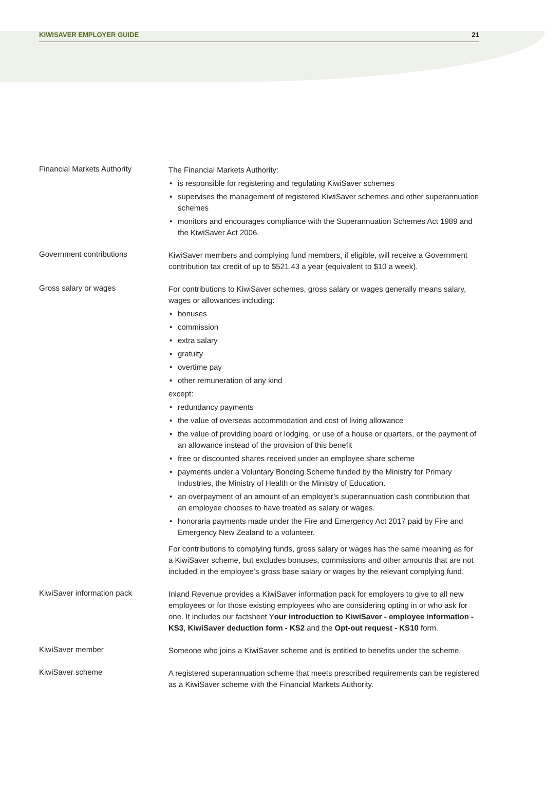KIWISAVER EMPLOYER GUIDE 21
Financial Markets Authority
The Financial Markets Authority:
is responsible for registering and regulating KiwiSaver schemes
supervises the management of registered KiwiSaver schemes and other superannuation schemes
monitors and encourages compliance with the Superannuation Schemes Act 1989 and the KiwiSaver Act 2006.
Government contributions
KiwiSaver members and complying fund members, if eligible, will receive a Government contribution tax credit of up to $521.43 a year (equivalent to $10 a week).
Gross salary or wages
For contributions to KiwiSaver schemes, gross salary or wages generally means salary, wages or allowances including:
bonuses
commission
extra salary
gratuity
overtime pay
other remuneration of any kind
except:
redundancy payments
the value of overseas accommodation and cost of living allowance
the value of providing board or lodging, or use of a house or quarters, or the payment of an allowance instead of the provision of this benefit
free or discounted shares received under an employee share scheme
payments under a Voluntary Bonding Scheme funded by the Ministry for Primary Industries, the Ministry of Health or the Ministry of Education.
an overpayment of an amount of an employer’s superannuation cash contribution that an employee chooses to have treated as salary or wages.
honoraria payments made under the Fire and Emergency Act 2017 paid by Fire and Emergency New Zealand to a volunteer.
For contributions to complying funds, gross salary or wages has the same meaning as for a KiwiSaver scheme, but excludes bonuses, commissions and other amounts that are not included in the employee’s gross base salary or wages by the relevant complying fund.
KiwiSaver information pack
Inland Revenue provides a KiwiSaver information pack for employers to give to all new employees or for those existing employees who are considering opting in or who ask for one. It includes our factsheet Your introduction to KiwiSaver - employee information - KS3, KiwiSaver deduction form - KS2 and the Opt-out request - KS10 form.
KiwiSaver member
Someone who joins a KiwiSaver scheme and is entitled to benefits under the scheme.
KiwiSaver scheme
A registered superannuation scheme that meets prescribed requirements can be registered as a KiwiSaver scheme with the Financial Markets Authority.